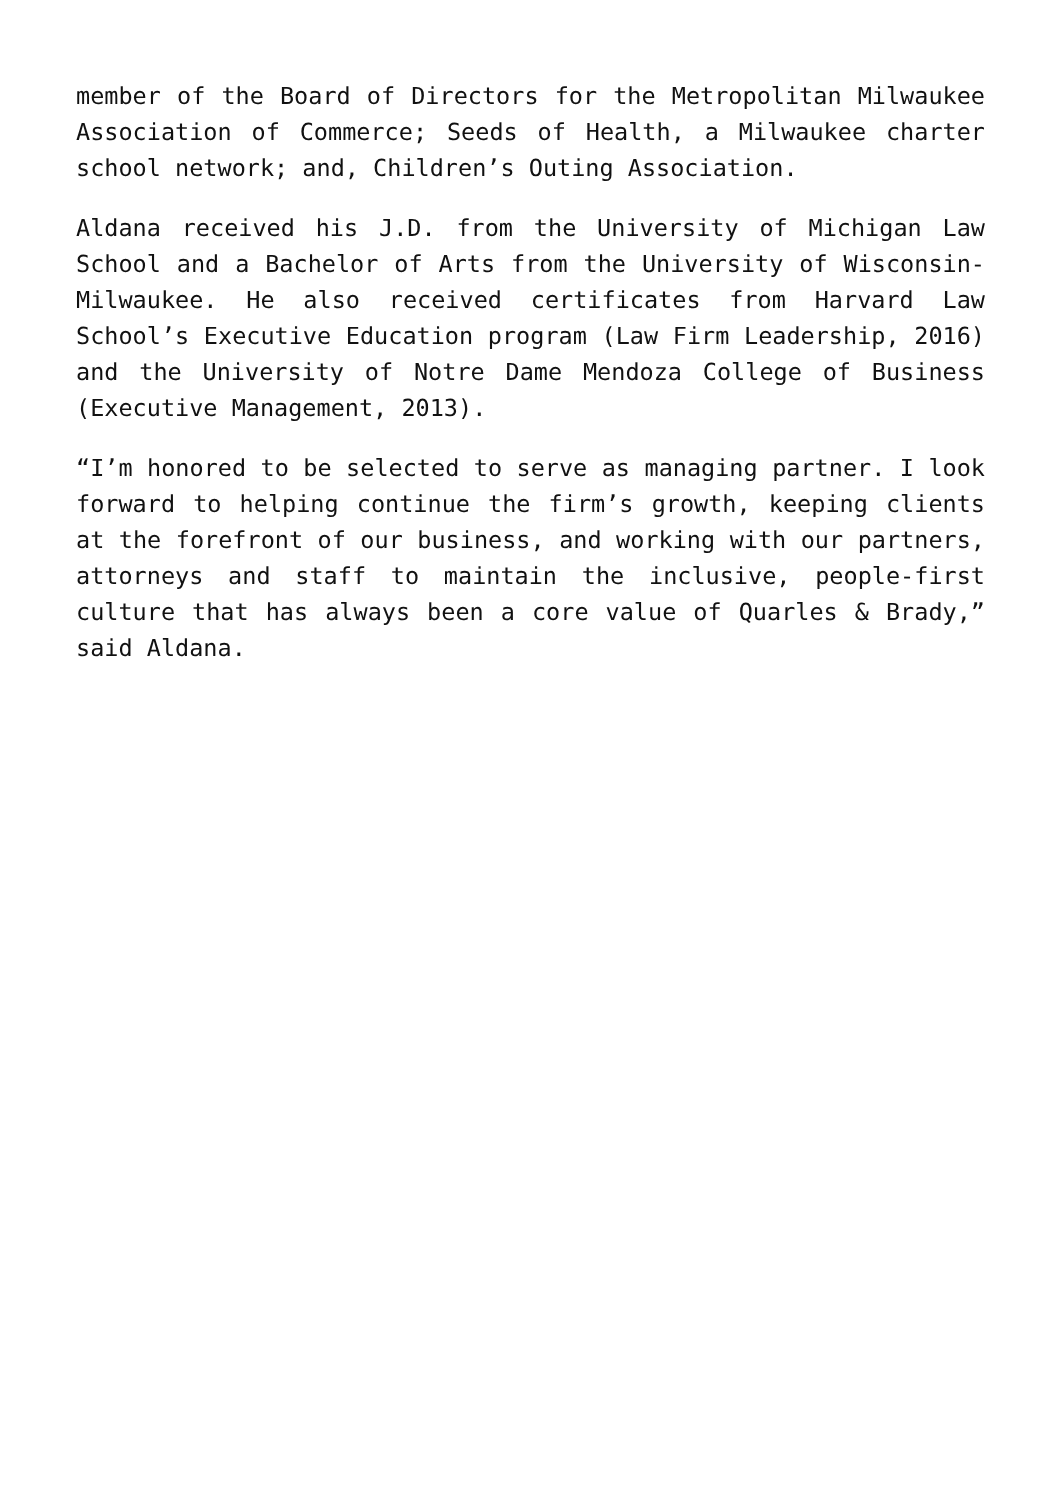member of the Board of Directors for the Metropolitan Milwaukee Association of Commerce; Seeds of Health, a Milwaukee charter school network; and, Children’s Outing Association.
Aldana received his J.D. from the University of Michigan Law School and a Bachelor of Arts from the University of Wisconsin-Milwaukee. He also received certificates from Harvard Law School’s Executive Education program (Law Firm Leadership, 2016) and the University of Notre Dame Mendoza College of Business (Executive Management, 2013).
“I’m honored to be selected to serve as managing partner. I look forward to helping continue the firm’s growth, keeping clients at the forefront of our business, and working with our partners, attorneys and staff to maintain the inclusive, people-first culture that has always been a core value of Quarles & Brady,” said Aldana.